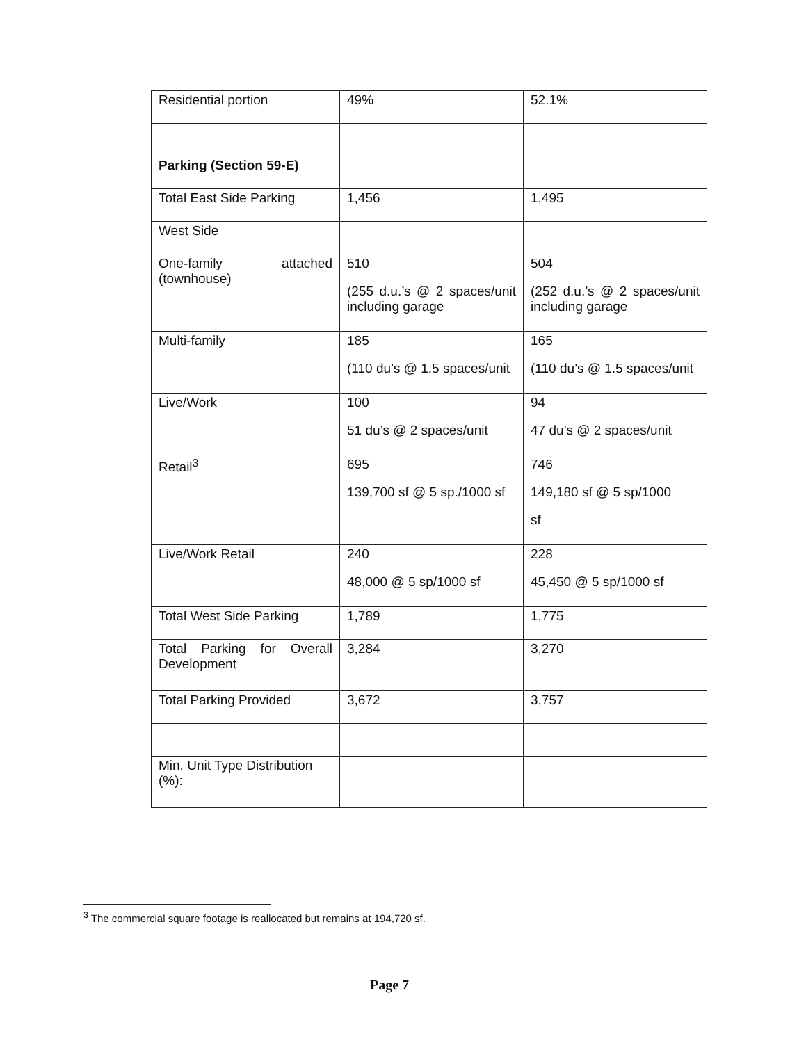| Residential portion | 49% | 52.1% |
| Parking (Section 59-E) | | |
| Total East Side Parking | 1,456 | 1,495 |
| West Side | | |
| One-family attached (townhouse) | 510 (255 d.u.’s @ 2 spaces/unit including garage | 504 (252 d.u.’s @ 2 spaces/unit including garage |
| Multi-family | 185 (110 du’s @ 1.5 spaces/unit | 165 (110 du’s @ 1.5 spaces/unit |
| Live/Work | 100 51 du’s @ 2 spaces/unit | 94 47 du’s @ 2 spaces/unit |
| Retail<sup>3</sup> | 695 139,700 sf @ 5 sp./1000 sf | 746 149,180 sf @ 5 sp/1000 sf |
| Live/Work Retail | 240 48,000 @ 5 sp/1000 sf | 228 45,450 @ 5 sp/1000 sf |
| Total West Side Parking | 1,789 | 1,775 |
| Total Parking for Overall Development | 3,284 | 3,270 |
| Total Parking Provided | 3,672 | 3,757 |
| Min. Unit Type Distribution (%): | | |
<sup>3</sup> The commercial square footage is reallocated but remains at 194,720 sf.
Page 7